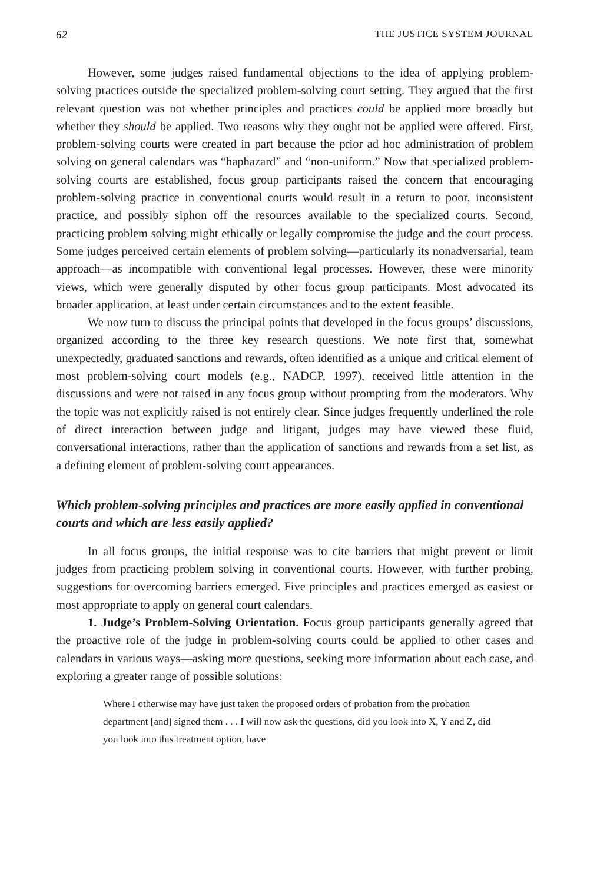62 THE JUSTICE SYSTEM JOURNAL
However, some judges raised fundamental objections to the idea of applying problem-solving practices outside the specialized problem-solving court setting. They argued that the first relevant question was not whether principles and practices could be applied more broadly but whether they should be applied. Two reasons why they ought not be applied were offered. First, problem-solving courts were created in part because the prior ad hoc administration of problem solving on general calendars was “haphazard” and “non-uniform.” Now that specialized problem-solving courts are established, focus group participants raised the concern that encouraging problem-solving practice in conventional courts would result in a return to poor, inconsistent practice, and possibly siphon off the resources available to the specialized courts. Second, practicing problem solving might ethically or legally compromise the judge and the court process. Some judges perceived certain elements of problem solving—particularly its nonadversarial, team approach—as incompatible with conventional legal processes. However, these were minority views, which were generally disputed by other focus group participants. Most advocated its broader application, at least under certain circumstances and to the extent feasible.
We now turn to discuss the principal points that developed in the focus groups’ discussions, organized according to the three key research questions. We note first that, somewhat unexpectedly, graduated sanctions and rewards, often identified as a unique and critical element of most problem-solving court models (e.g., NADCP, 1997), received little attention in the discussions and were not raised in any focus group without prompting from the moderators. Why the topic was not explicitly raised is not entirely clear. Since judges frequently underlined the role of direct interaction between judge and litigant, judges may have viewed these fluid, conversational interactions, rather than the application of sanctions and rewards from a set list, as a defining element of problem-solving court appearances.
Which problem-solving principles and practices are more easily applied in conventional courts and which are less easily applied?
In all focus groups, the initial response was to cite barriers that might prevent or limit judges from practicing problem solving in conventional courts. However, with further probing, suggestions for overcoming barriers emerged. Five principles and practices emerged as easiest or most appropriate to apply on general court calendars.
1. Judge’s Problem-Solving Orientation. Focus group participants generally agreed that the proactive role of the judge in problem-solving courts could be applied to other cases and calendars in various ways—asking more questions, seeking more information about each case, and exploring a greater range of possible solutions:
Where I otherwise may have just taken the proposed orders of probation from the probation department [and] signed them . . . I will now ask the questions, did you look into X, Y and Z, did you look into this treatment option, have